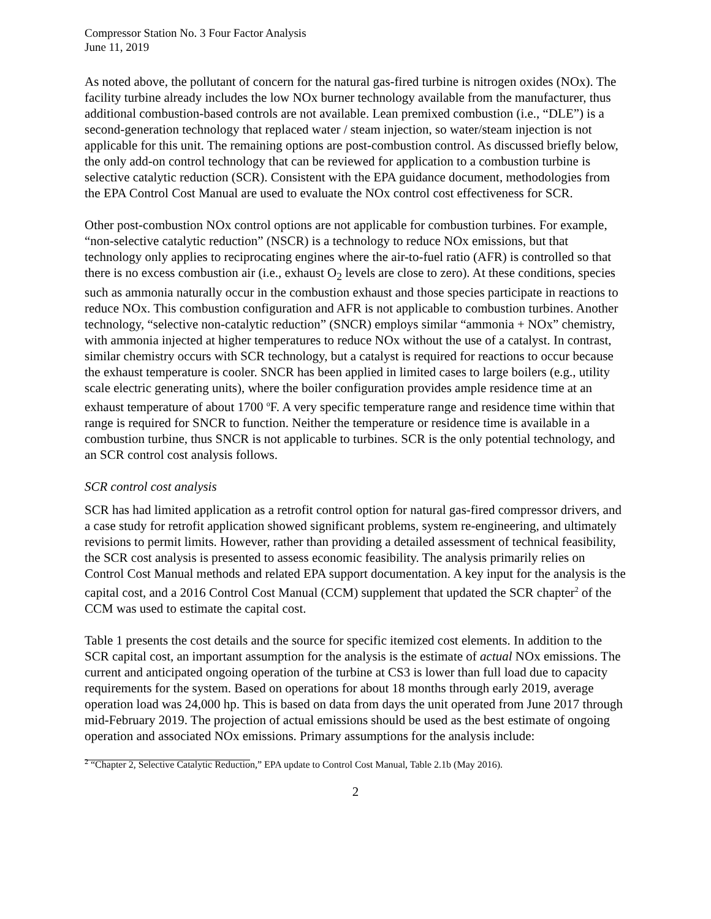Compressor Station No. 3 Four Factor Analysis
June 11, 2019
As noted above, the pollutant of concern for the natural gas-fired turbine is nitrogen oxides (NOx). The facility turbine already includes the low NOx burner technology available from the manufacturer, thus additional combustion-based controls are not available. Lean premixed combustion (i.e., “DLE”) is a second-generation technology that replaced water / steam injection, so water/steam injection is not applicable for this unit. The remaining options are post-combustion control. As discussed briefly below, the only add-on control technology that can be reviewed for application to a combustion turbine is selective catalytic reduction (SCR). Consistent with the EPA guidance document, methodologies from the EPA Control Cost Manual are used to evaluate the NOx control cost effectiveness for SCR.
Other post-combustion NOx control options are not applicable for combustion turbines. For example, “non-selective catalytic reduction” (NSCR) is a technology to reduce NOx emissions, but that technology only applies to reciprocating engines where the air-to-fuel ratio (AFR) is controlled so that there is no excess combustion air (i.e., exhaust O<sub>2</sub> levels are close to zero). At these conditions, species such as ammonia naturally occur in the combustion exhaust and those species participate in reactions to reduce NOx. This combustion configuration and AFR is not applicable to combustion turbines. Another technology, “selective non-catalytic reduction” (SNCR) employs similar “ammonia + NOx” chemistry, with ammonia injected at higher temperatures to reduce NOx without the use of a catalyst. In contrast, similar chemistry occurs with SCR technology, but a catalyst is required for reactions to occur because the exhaust temperature is cooler. SNCR has been applied in limited cases to large boilers (e.g., utility scale electric generating units), where the boiler configuration provides ample residence time at an exhaust temperature of about 1700 <sup>o</sup>F. A very specific temperature range and residence time within that range is required for SNCR to function. Neither the temperature or residence time is available in a combustion turbine, thus SNCR is not applicable to turbines. SCR is the only potential technology, and an SCR control cost analysis follows.
SCR control cost analysis
SCR has had limited application as a retrofit control option for natural gas-fired compressor drivers, and a case study for retrofit application showed significant problems, system re-engineering, and ultimately revisions to permit limits. However, rather than providing a detailed assessment of technical feasibility, the SCR cost analysis is presented to assess economic feasibility. The analysis primarily relies on Control Cost Manual methods and related EPA support documentation. A key input for the analysis is the capital cost, and a 2016 Control Cost Manual (CCM) supplement that updated the SCR chapter<sup>2</sup> of the CCM was used to estimate the capital cost.
Table 1 presents the cost details and the source for specific itemized cost elements. In addition to the SCR capital cost, an important assumption for the analysis is the estimate of actual NOx emissions. The current and anticipated ongoing operation of the turbine at CS3 is lower than full load due to capacity requirements for the system. Based on operations for about 18 months through early 2019, average operation load was 24,000 hp. This is based on data from days the unit operated from June 2017 through mid-February 2019. The projection of actual emissions should be used as the best estimate of ongoing operation and associated NOx emissions. Primary assumptions for the analysis include:
<sup>2</sup> “Chapter 2, Selective Catalytic Reduction,” EPA update to Control Cost Manual, Table 2.1b (May 2016).
2